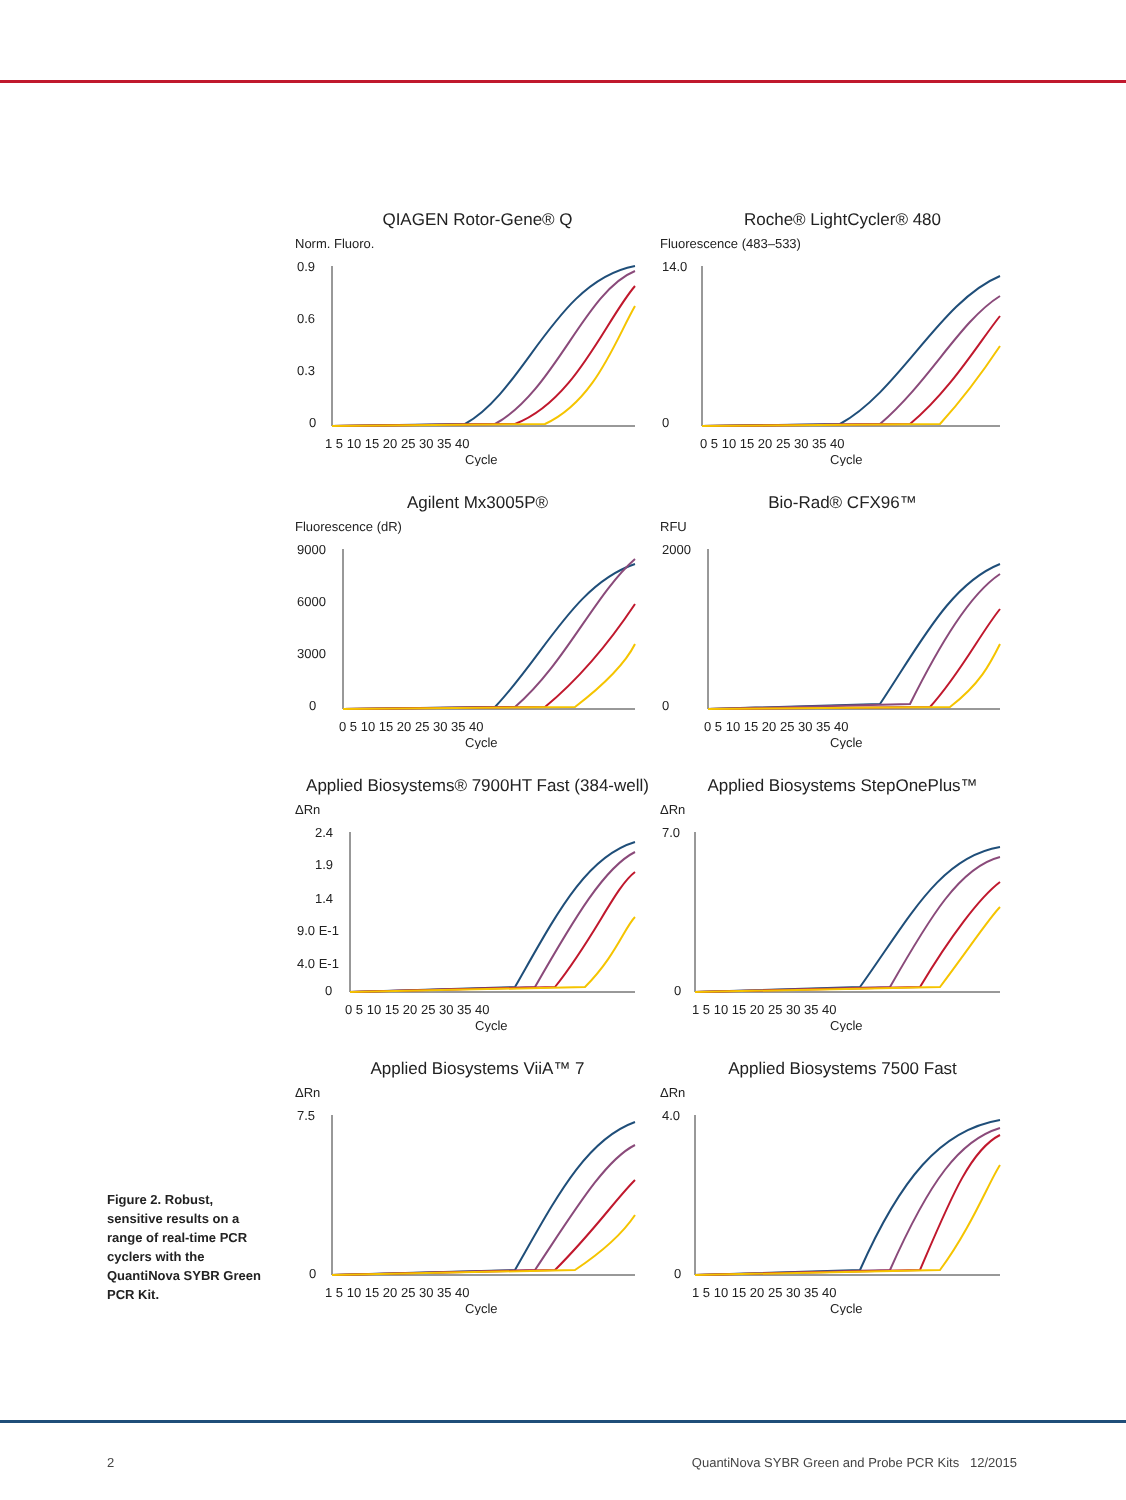QIAGEN Rotor-Gene® Q
Norm. Fluoro.
0.9
0.6
0.3
0
1 5 10 15 20 25 30 35 40
Cycle
Roche® LightCycler® 480
Fluorescence (483–533)
14.0
0
0 5 10 15 20 25 30 35 40
Cycle
Agilent Mx3005P®
Fluorescence (dR)
9000
6000
3000
0
0 5 10 15 20 25 30 35 40
Cycle
Bio-Rad® CFX96™
RFU
2000
0
0 5 10 15 20 25 30 35 40
Cycle
Applied Biosystems® 7900HT Fast (384-well)
ΔRn
2.4
1.9
1.4
9.0 E-1
4.0 E-1
0
0 5 10 15 20 25 30 35 40
Cycle
Applied Biosystems StepOnePlus™
ΔRn
7.0
0
1 5 10 15 20 25 30 35 40
Cycle
Applied Biosystems ViiA™ 7
ΔRn
7.5
0
1 5 10 15 20 25 30 35 40
Cycle
Applied Biosystems 7500 Fast
ΔRn
4.0
0
1 5 10 15 20 25 30 35 40
Cycle
Figure 2. Robust, sensitive results on a range of real-time PCR cyclers with the QuantiNova SYBR Green PCR Kit.
2 QuantiNova SYBR Green and Probe PCR Kits 12/2015